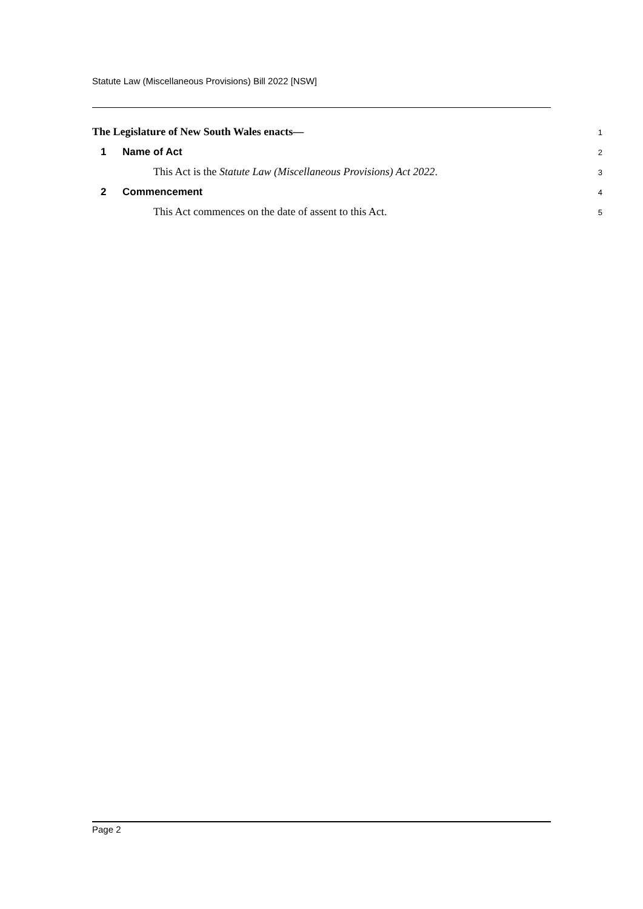Statute Law (Miscellaneous Provisions) Bill 2022 [NSW]
The Legislature of New South Wales enacts—
1
1 Name of Act
2
This Act is the Statute Law (Miscellaneous Provisions) Act 2022.
3
2 Commencement
4
This Act commences on the date of assent to this Act.
5
Page 2